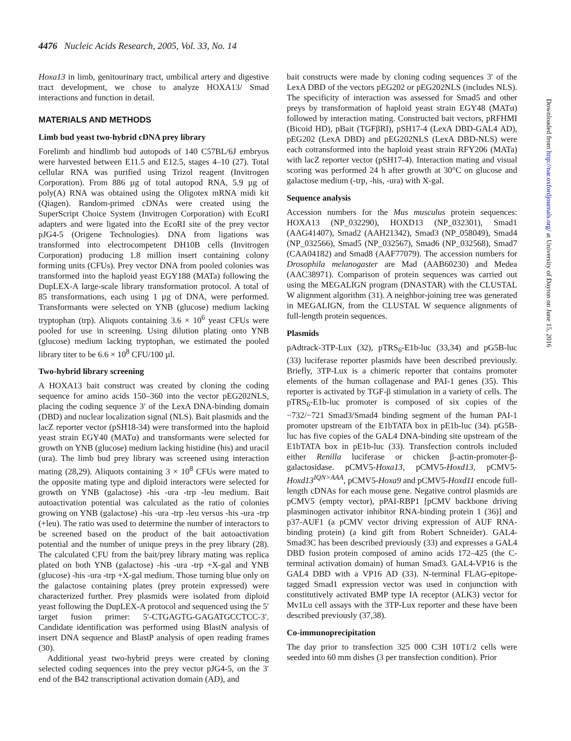4476 Nucleic Acids Research, 2005, Vol. 33, No. 14
Hoxa13 in limb, genitourinary tract, umbilical artery and digestive tract development, we chose to analyze HOXA13/ Smad interactions and function in detail.
MATERIALS AND METHODS
Limb bud yeast two-hybrid cDNA prey library
Forelimb and hindlimb bud autopods of 140 C57BL/6J embryos were harvested between E11.5 and E12.5, stages 4–10 (27). Total cellular RNA was purified using Trizol reagent (Invitrogen Corporation). From 886 µg of total autopod RNA, 5.9 µg of poly(A) RNA was obtained using the Oligotex mRNA midi kit (Qiagen). Random-primed cDNAs were created using the SuperScript Choice System (Invitrogen Corporation) with EcoRI adapters and were ligated into the EcoRI site of the prey vector pJG4-5 (Origene Technologies). DNA from ligations was transformed into electrocompetent DH10B cells (Invitrogen Corporation) producing 1.8 million insert containing colony forming units (CFUs). Prey vector DNA from pooled colonies was transformed into the haploid yeast EGY188 (MATa) following the DupLEX-A large-scale library transformation protocol. A total of 85 transformations, each using 1 µg of DNA, were performed. Transformants were selected on YNB (glucose) medium lacking tryptophan (trp). Aliquots containing 3.6 × 10<sup>6</sup> yeast CFUs were pooled for use in screening. Using dilution plating onto YNB (glucose) medium lacking tryptophan, we estimated the pooled library titer to be 6.6 × 10<sup>8</sup> CFU/100 µl.
Two-hybrid library screening
A HOXA13 bait construct was created by cloning the coding sequence for amino acids 150–360 into the vector pEG202NLS, placing the coding sequence 3′ of the LexA DNA-binding domain (DBD) and nuclear localization signal (NLS). Bait plasmids and the lacZ reporter vector (pSH18-34) were transformed into the haploid yeast strain EGY40 (MATα) and transformants were selected for growth on YNB (glucose) medium lacking histidine (his) and uracil (ura). The limb bud prey library was screened using interaction mating (28,29). Aliquots containing 3 × 10<sup>8</sup> CFUs were mated to the opposite mating type and diploid interactors were selected for growth on YNB (galactose) -his -ura -trp -leu medium. Bait autoactivation potential was calculated as the ratio of colonies growing on YNB (galactose) -his -ura -trp -leu versus -his -ura -trp (+leu). The ratio was used to determine the number of interactors to be screened based on the product of the bait autoactivation potential and the number of unique preys in the prey library (28). The calculated CFU from the bait/prey library mating was replica plated on both YNB (galactose) -his -ura -trp +X-gal and YNB (glucose) -his -ura -trp +X-gal medium. Those turning blue only on the galactose containing plates (prey protein expressed) were characterized further. Prey plasmids were isolated from diploid yeast following the DupLEX-A protocol and sequenced using the 5′ target fusion primer: 5′-CTGAGTG-GAGATGCCTCC-3′. Candidate identification was performed using BlastN analysis of insert DNA sequence and BlastP analysis of open reading frames (30).
Additional yeast two-hybrid preys were created by cloning selected coding sequences into the prey vector pJG4-5, on the 3′ end of the B42 transcriptional activation domain (AD), and
bait constructs were made by cloning coding sequences 3′ of the LexA DBD of the vectors pEG202 or pEG202NLS (includes NLS). The specificity of interaction was assessed for Smad5 and other preys by transformation of haploid yeast strain EGY48 (MATα) followed by interaction mating. Constructed bait vectors, pRFHMI (Bicoid HD), pBait (TGFβRI), pSH17-4 (LexA DBD-GAL4 AD), pEG202 (LexA DBD) and pEG202NLS (LexA DBD-NLS) were each cotransformed into the haploid yeast strain RFY206 (MATa) with lacZ reporter vector (pSH17-4). Interaction mating and visual scoring was performed 24 h after growth at 30°C on glucose and galactose medium (-trp, -his, -ura) with X-gal.
Sequence analysis
Accession numbers for the Mus musculus protein sequences: HOXA13 (NP_032290), HOXD13 (NP_032301), Smad1 (AAG41407), Smad2 (AAH21342), Smad3 (NP_058049), Smad4 (NP_032566), Smad5 (NP_032567), Smad6 (NP_032568), Smad7 (CAA04182) and Smad8 (AAF77079). The accession numbers for Drosophila melanogaster are Mad (AAB60230) and Medea (AAC38971). Comparison of protein sequences was carried out using the MEGALIGN program (DNASTAR) with the CLUSTAL W alignment algorithm (31). A neighbor-joining tree was generated in MEGALIGN, from the CLUSTAL W sequence alignments of full-length protein sequences.
Plasmids
pAdtrack-3TP-Lux (32), pTRS<sub>6</sub>-E1b-luc (33,34) and pG5B-luc (33) luciferase reporter plasmids have been described previously. Briefly, 3TP-Lux is a chimeric reporter that contains promoter elements of the human collagenase and PAI-1 genes (35). This reporter is activated by TGF-β stimulation in a variety of cells. The pTRS<sub>6</sub>-E1b-luc promoter is composed of six copies of the −732/−721 Smad3/Smad4 binding segment of the human PAI-1 promoter upstream of the E1bTATA box in pE1b-luc (34). pG5B-luc has five copies of the GAL4 DNA-binding site upstream of the E1bTATA box in pE1b-luc (33). Transfection controls included either Renilla luciferase or chicken β-actin-promoter-β-galactosidase. pCMV5-Hoxa13, pCMV5-Hoxd13, pCMV5-Hoxd13<sup>IQN>AAA</sup>, pCMV5-Hoxa9 and pCMV5-Hoxd11 encode full-length cDNAs for each mouse gene. Negative control plasmids are pCMV5 (empty vector), pPAI-RBP1 [pCMV backbone driving plasminogen activator inhibitor RNA-binding protein 1 (36)] and p37-AUF1 (a pCMV vector driving expression of AUF RNA-binding protein) (a kind gift from Robert Schneider). GAL4-Smad3C has been described previously (33) and expresses a GAL4 DBD fusion protein composed of amino acids 172–425 (the C-terminal activation domain) of human Smad3. GAL4-VP16 is the GAL4 DBD with a VP16 AD (33). N-terminal FLAG-epitope-tagged Smad1 expression vector was used in conjunction with constitutively activated BMP type IA receptor (ALK3) vector for Mv1Lu cell assays with the 3TP-Lux reporter and these have been described previously (37,38).
Co-immunoprecipitation
The day prior to transfection 325 000 C3H 10T1/2 cells were seeded into 60 mm dishes (3 per transfection condition). Prior
Downloaded from http://nar.oxfordjournals.org/ at University of Dayton on June 15, 2016